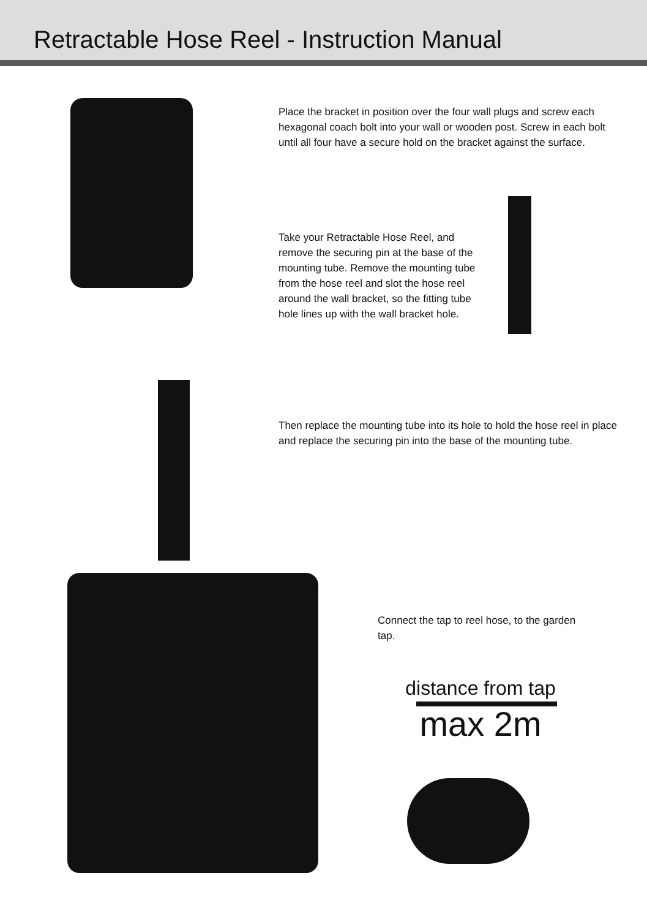Retractable Hose Reel - Instruction Manual
Place the bracket in position over the four wall plugs and screw each hexagonal coach bolt into your wall or wooden post. Screw in each bolt until all four have a secure hold on the bracket against the surface.
Take your Retractable Hose Reel, and remove the securing pin at the base of the mounting tube. Remove the mounting tube from the hose reel and slot the hose reel around the wall bracket, so the fitting tube hole lines up with the wall bracket hole.
Then replace the mounting tube into its hole to hold the hose reel in place and replace the securing pin into the base of the mounting tube.
Connect the tap to reel hose, to the garden tap.
distance from tap
max 2m